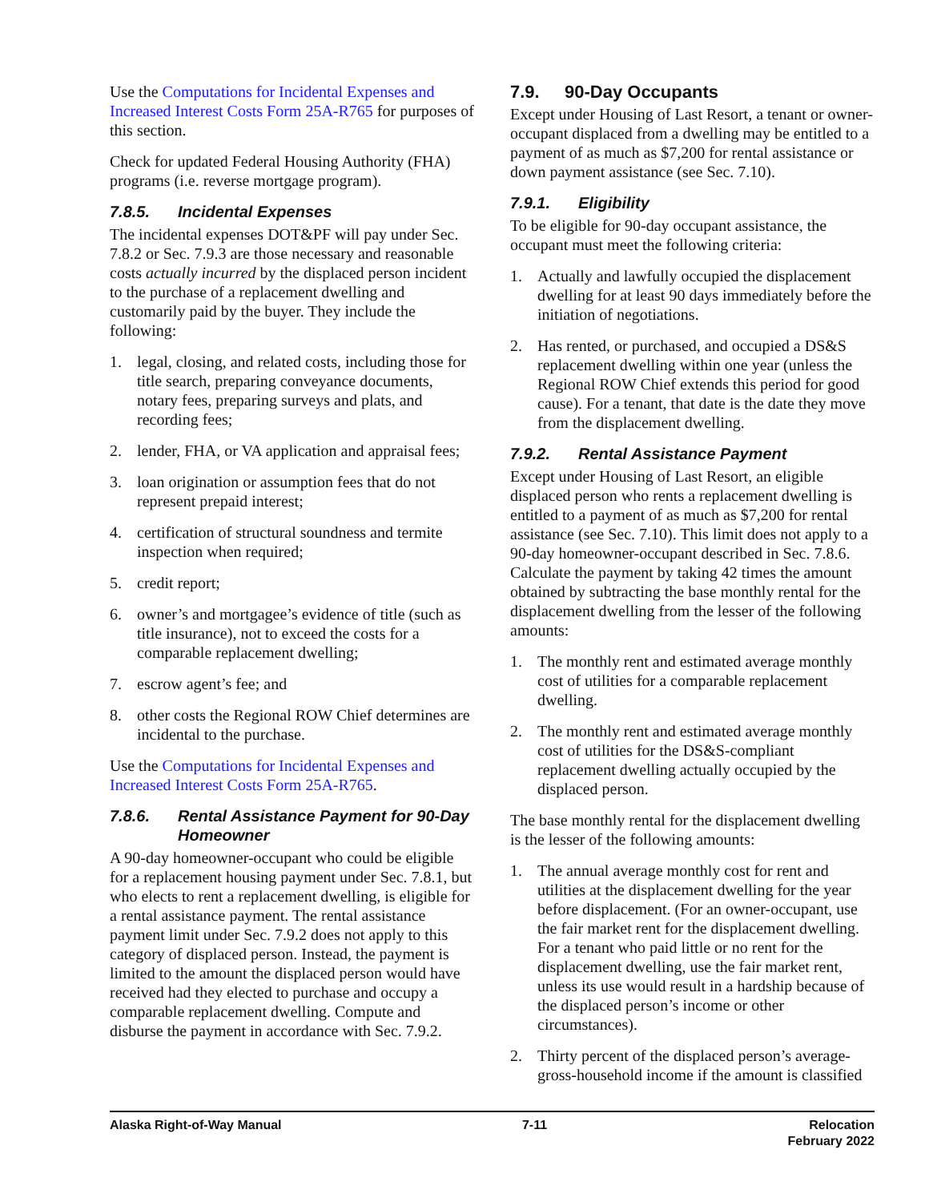Use the Computations for Incidental Expenses and Increased Interest Costs Form 25A-R765 for purposes of this section.
Check for updated Federal Housing Authority (FHA) programs (i.e. reverse mortgage program).
7.8.5. Incidental Expenses
The incidental expenses DOT&PF will pay under Sec. 7.8.2 or Sec. 7.9.3 are those necessary and reasonable costs actually incurred by the displaced person incident to the purchase of a replacement dwelling and customarily paid by the buyer. They include the following:
1. legal, closing, and related costs, including those for title search, preparing conveyance documents, notary fees, preparing surveys and plats, and recording fees;
2. lender, FHA, or VA application and appraisal fees;
3. loan origination or assumption fees that do not represent prepaid interest;
4. certification of structural soundness and termite inspection when required;
5. credit report;
6. owner’s and mortgagee’s evidence of title (such as title insurance), not to exceed the costs for a comparable replacement dwelling;
7. escrow agent’s fee; and
8. other costs the Regional ROW Chief determines are incidental to the purchase.
Use the Computations for Incidental Expenses and Increased Interest Costs Form 25A-R765.
7.8.6. Rental Assistance Payment for 90-Day Homeowner
A 90-day homeowner-occupant who could be eligible for a replacement housing payment under Sec. 7.8.1, but who elects to rent a replacement dwelling, is eligible for a rental assistance payment. The rental assistance payment limit under Sec. 7.9.2 does not apply to this category of displaced person. Instead, the payment is limited to the amount the displaced person would have received had they elected to purchase and occupy a comparable replacement dwelling. Compute and disburse the payment in accordance with Sec. 7.9.2.
7.9. 90-Day Occupants
Except under Housing of Last Resort, a tenant or owner-occupant displaced from a dwelling may be entitled to a payment of as much as $7,200 for rental assistance or down payment assistance (see Sec. 7.10).
7.9.1. Eligibility
To be eligible for 90-day occupant assistance, the occupant must meet the following criteria:
1. Actually and lawfully occupied the displacement dwelling for at least 90 days immediately before the initiation of negotiations.
2. Has rented, or purchased, and occupied a DS&S replacement dwelling within one year (unless the Regional ROW Chief extends this period for good cause). For a tenant, that date is the date they move from the displacement dwelling.
7.9.2. Rental Assistance Payment
Except under Housing of Last Resort, an eligible displaced person who rents a replacement dwelling is entitled to a payment of as much as $7,200 for rental assistance (see Sec. 7.10). This limit does not apply to a 90-day homeowner-occupant described in Sec. 7.8.6. Calculate the payment by taking 42 times the amount obtained by subtracting the base monthly rental for the displacement dwelling from the lesser of the following amounts:
1. The monthly rent and estimated average monthly cost of utilities for a comparable replacement dwelling.
2. The monthly rent and estimated average monthly cost of utilities for the DS&S-compliant replacement dwelling actually occupied by the displaced person.
The base monthly rental for the displacement dwelling is the lesser of the following amounts:
1. The annual average monthly cost for rent and utilities at the displacement dwelling for the year before displacement. (For an owner-occupant, use the fair market rent for the displacement dwelling. For a tenant who paid little or no rent for the displacement dwelling, use the fair market rent, unless its use would result in a hardship because of the displaced person’s income or other circumstances).
2. Thirty percent of the displaced person’s average-gross-household income if the amount is classified
Alaska Right-of-Way Manual 7-11 Relocation
February 2022